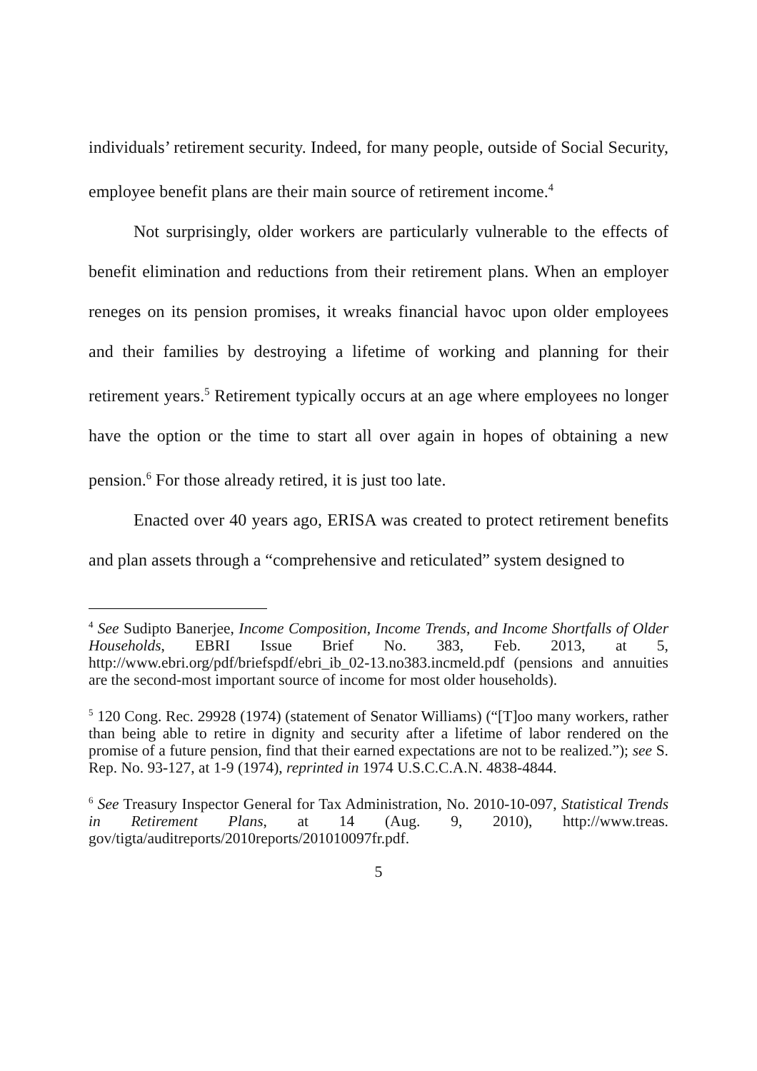individuals’ retirement security. Indeed, for many people, outside of Social Security, employee benefit plans are their main source of retirement income.<sup>4</sup>
Not surprisingly, older workers are particularly vulnerable to the effects of benefit elimination and reductions from their retirement plans. When an employer reneges on its pension promises, it wreaks financial havoc upon older employees and their families by destroying a lifetime of working and planning for their retirement years.<sup>5</sup> Retirement typically occurs at an age where employees no longer have the option or the time to start all over again in hopes of obtaining a new pension.<sup>6</sup> For those already retired, it is just too late.
Enacted over 40 years ago, ERISA was created to protect retirement benefits and plan assets through a “comprehensive and reticulated” system designed to
<sup>4</sup> See Sudipto Banerjee, Income Composition, Income Trends, and Income Shortfalls of Older Households, EBRI Issue Brief No. 383, Feb. 2013, at 5, http://www.ebri.org/pdf/briefspdf/ebri_ib_02-13.no383.incmeld.pdf (pensions and annuities are the second-most important source of income for most older households).
<sup>5</sup> 120 Cong. Rec. 29928 (1974) (statement of Senator Williams) (“[T]oo many workers, rather than being able to retire in dignity and security after a lifetime of labor rendered on the promise of a future pension, find that their earned expectations are not to be realized.”); see S. Rep. No. 93-127, at 1-9 (1974), reprinted in 1974 U.S.C.C.A.N. 4838-4844.
<sup>6</sup> See Treasury Inspector General for Tax Administration, No. 2010-10-097, Statistical Trends in Retirement Plans, at 14 (Aug. 9, 2010), http://www.treas. gov/tigta/auditreports/2010reports/201010097fr.pdf.
5